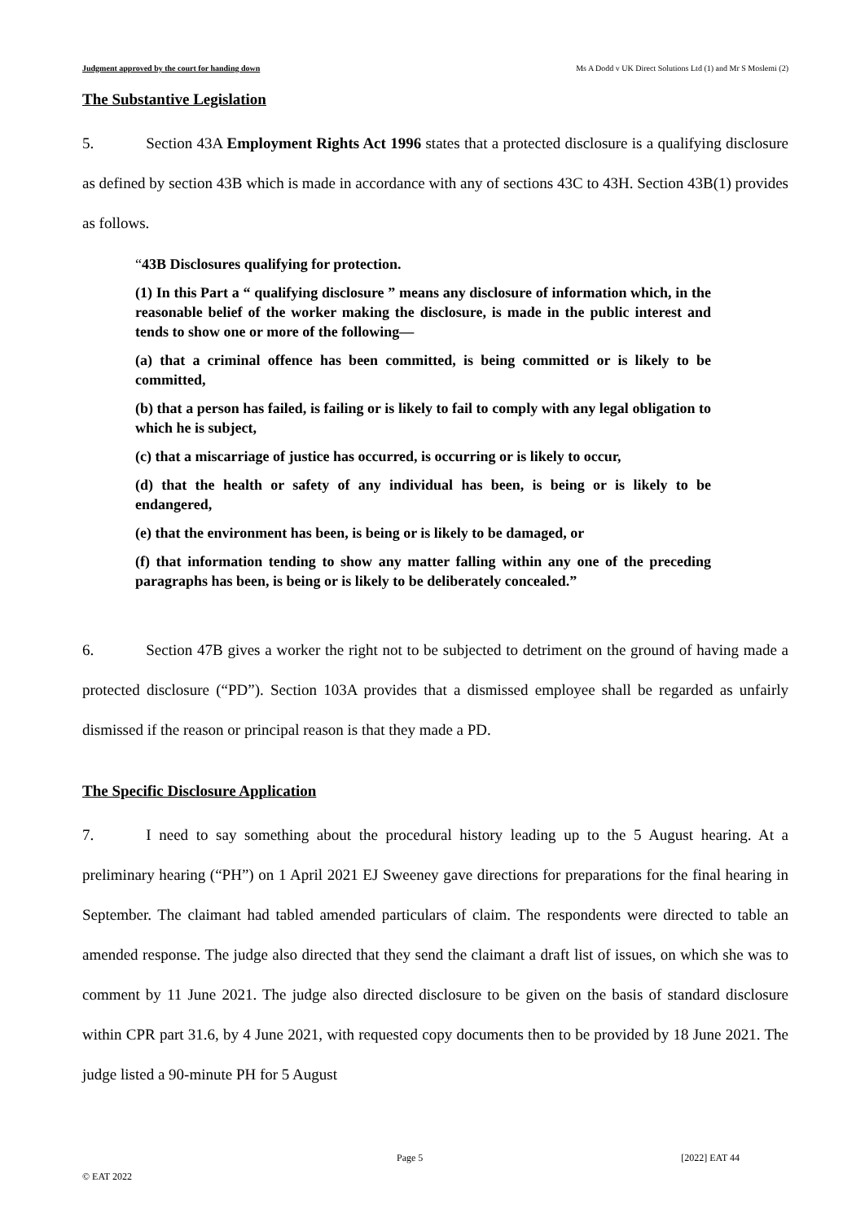Judgment approved by the court for handing down Ms A Dodd v UK Direct Solutions Ltd (1) and Mr S Moslemi (2)
The Substantive Legislation
5. Section 43A Employment Rights Act 1996 states that a protected disclosure is a qualifying disclosure as defined by section 43B which is made in accordance with any of sections 43C to 43H. Section 43B(1) provides as follows.
“43B Disclosures qualifying for protection.
(1) In this Part a “ qualifying disclosure ” means any disclosure of information which, in the reasonable belief of the worker making the disclosure, is made in the public interest and tends to show one or more of the following—
(a) that a criminal offence has been committed, is being committed or is likely to be committed,
(b) that a person has failed, is failing or is likely to fail to comply with any legal obligation to which he is subject,
(c) that a miscarriage of justice has occurred, is occurring or is likely to occur,
(d) that the health or safety of any individual has been, is being or is likely to be endangered,
(e) that the environment has been, is being or is likely to be damaged, or
(f) that information tending to show any matter falling within any one of the preceding paragraphs has been, is being or is likely to be deliberately concealed.”
6. Section 47B gives a worker the right not to be subjected to detriment on the ground of having made a protected disclosure (“PD”). Section 103A provides that a dismissed employee shall be regarded as unfairly dismissed if the reason or principal reason is that they made a PD.
The Specific Disclosure Application
7. I need to say something about the procedural history leading up to the 5 August hearing. At a preliminary hearing (“PH”) on 1 April 2021 EJ Sweeney gave directions for preparations for the final hearing in September. The claimant had tabled amended particulars of claim. The respondents were directed to table an amended response. The judge also directed that they send the claimant a draft list of issues, on which she was to comment by 11 June 2021. The judge also directed disclosure to be given on the basis of standard disclosure within CPR part 31.6, by 4 June 2021, with requested copy documents then to be provided by 18 June 2021. The judge listed a 90-minute PH for 5 August
Page 5 [2022] EAT 44
© EAT 2022